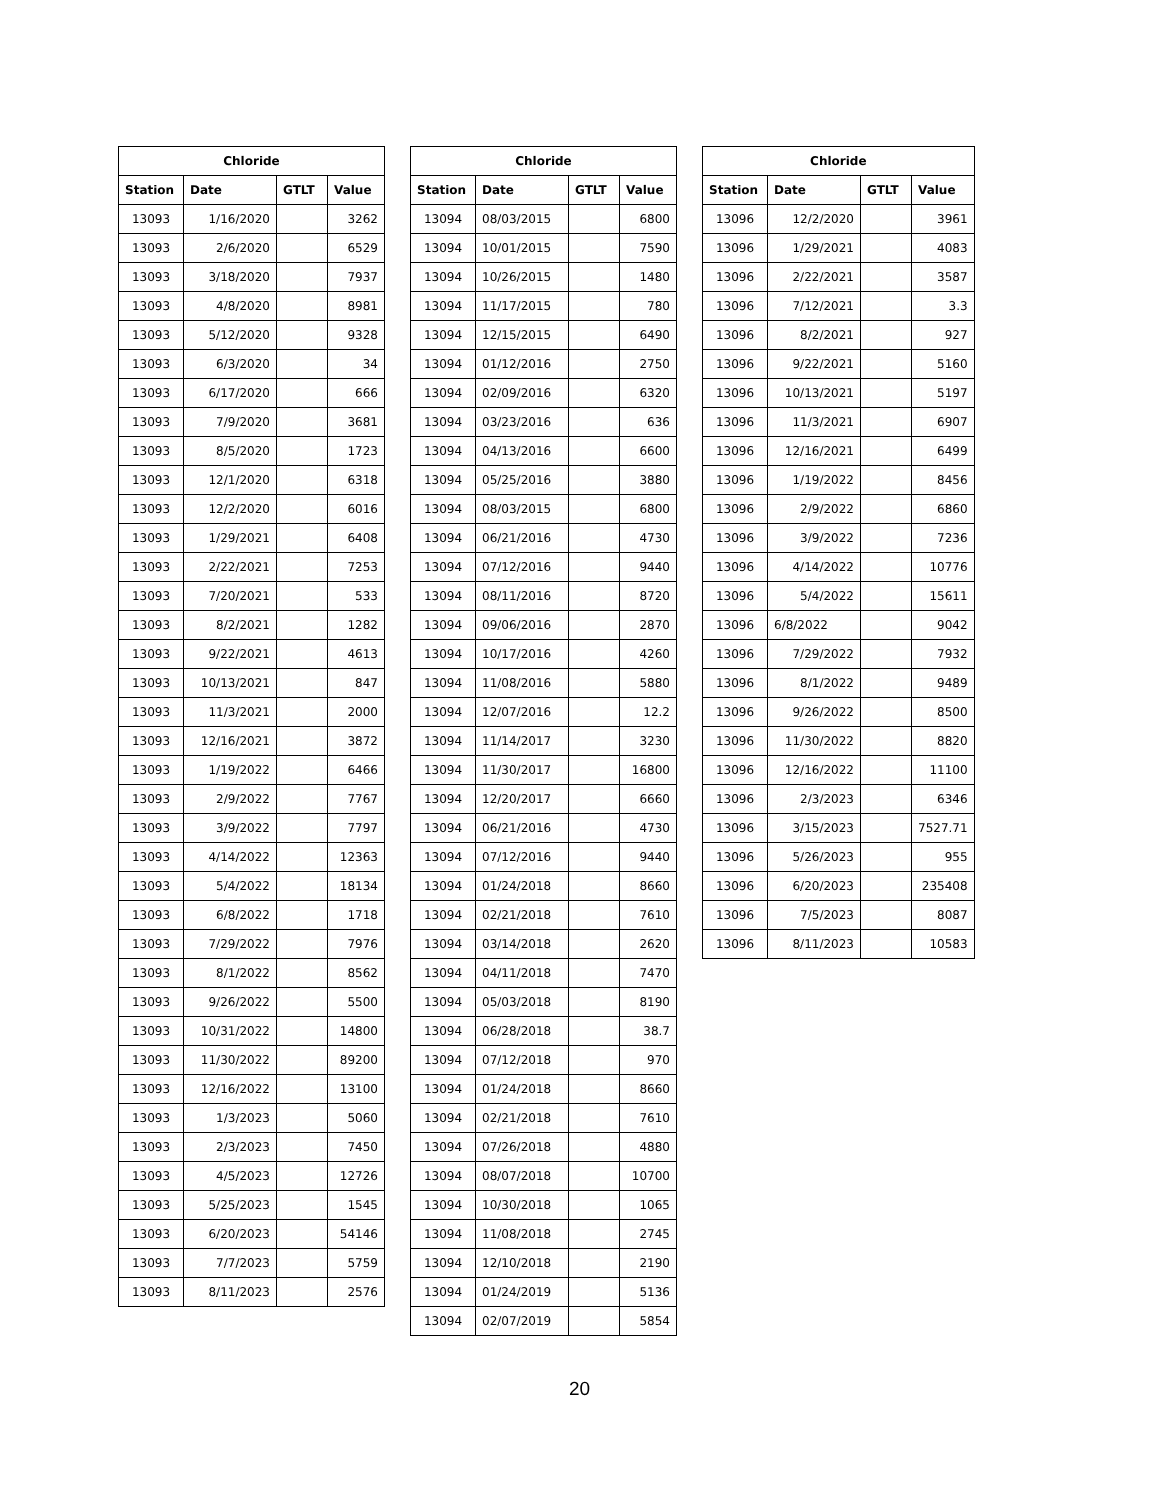| Chloride | | | |
| --- | --- | --- | --- |
| Station | Date | GTLT | Value |
| 13093 | 1/16/2020 | | 3262 |
| 13093 | 2/6/2020 | | 6529 |
| 13093 | 3/18/2020 | | 7937 |
| 13093 | 4/8/2020 | | 8981 |
| 13093 | 5/12/2020 | | 9328 |
| 13093 | 6/3/2020 | | 34 |
| 13093 | 6/17/2020 | | 666 |
| 13093 | 7/9/2020 | | 3681 |
| 13093 | 8/5/2020 | | 1723 |
| 13093 | 12/1/2020 | | 6318 |
| 13093 | 12/2/2020 | | 6016 |
| 13093 | 1/29/2021 | | 6408 |
| 13093 | 2/22/2021 | | 7253 |
| 13093 | 7/20/2021 | | 533 |
| 13093 | 8/2/2021 | | 1282 |
| 13093 | 9/22/2021 | | 4613 |
| 13093 | 10/13/2021 | | 847 |
| 13093 | 11/3/2021 | | 2000 |
| 13093 | 12/16/2021 | | 3872 |
| 13093 | 1/19/2022 | | 6466 |
| 13093 | 2/9/2022 | | 7767 |
| 13093 | 3/9/2022 | | 7797 |
| 13093 | 4/14/2022 | | 12363 |
| 13093 | 5/4/2022 | | 18134 |
| 13093 | 6/8/2022 | | 1718 |
| 13093 | 7/29/2022 | | 7976 |
| 13093 | 8/1/2022 | | 8562 |
| 13093 | 9/26/2022 | | 5500 |
| 13093 | 10/31/2022 | | 14800 |
| 13093 | 11/30/2022 | | 89200 |
| 13093 | 12/16/2022 | | 13100 |
| 13093 | 1/3/2023 | | 5060 |
| 13093 | 2/3/2023 | | 7450 |
| 13093 | 4/5/2023 | | 12726 |
| 13093 | 5/25/2023 | | 1545 |
| 13093 | 6/20/2023 | | 54146 |
| 13093 | 7/7/2023 | | 5759 |
| 13093 | 8/11/2023 | | 2576 |
| Chloride | | | |
| --- | --- | --- | --- |
| Station | Date | GTLT | Value |
| 13094 | 08/03/2015 | | 6800 |
| 13094 | 10/01/2015 | | 7590 |
| 13094 | 10/26/2015 | | 1480 |
| 13094 | 11/17/2015 | | 780 |
| 13094 | 12/15/2015 | | 6490 |
| 13094 | 01/12/2016 | | 2750 |
| 13094 | 02/09/2016 | | 6320 |
| 13094 | 03/23/2016 | | 636 |
| 13094 | 04/13/2016 | | 6600 |
| 13094 | 05/25/2016 | | 3880 |
| 13094 | 08/03/2015 | | 6800 |
| 13094 | 06/21/2016 | | 4730 |
| 13094 | 07/12/2016 | | 9440 |
| 13094 | 08/11/2016 | | 8720 |
| 13094 | 09/06/2016 | | 2870 |
| 13094 | 10/17/2016 | | 4260 |
| 13094 | 11/08/2016 | | 5880 |
| 13094 | 12/07/2016 | | 12.2 |
| 13094 | 11/14/2017 | | 3230 |
| 13094 | 11/30/2017 | | 16800 |
| 13094 | 12/20/2017 | | 6660 |
| 13094 | 06/21/2016 | | 4730 |
| 13094 | 07/12/2016 | | 9440 |
| 13094 | 01/24/2018 | | 8660 |
| 13094 | 02/21/2018 | | 7610 |
| 13094 | 03/14/2018 | | 2620 |
| 13094 | 04/11/2018 | | 7470 |
| 13094 | 05/03/2018 | | 8190 |
| 13094 | 06/28/2018 | | 38.7 |
| 13094 | 07/12/2018 | | 970 |
| 13094 | 01/24/2018 | | 8660 |
| 13094 | 02/21/2018 | | 7610 |
| 13094 | 07/26/2018 | | 4880 |
| 13094 | 08/07/2018 | | 10700 |
| 13094 | 10/30/2018 | | 1065 |
| 13094 | 11/08/2018 | | 2745 |
| 13094 | 12/10/2018 | | 2190 |
| 13094 | 01/24/2019 | | 5136 |
| 13094 | 02/07/2019 | | 5854 |
| Chloride | | | |
| --- | --- | --- | --- |
| Station | Date | GTLT | Value |
| 13096 | 12/2/2020 | | 3961 |
| 13096 | 1/29/2021 | | 4083 |
| 13096 | 2/22/2021 | | 3587 |
| 13096 | 7/12/2021 | | 3.3 |
| 13096 | 8/2/2021 | | 927 |
| 13096 | 9/22/2021 | | 5160 |
| 13096 | 10/13/2021 | | 5197 |
| 13096 | 11/3/2021 | | 6907 |
| 13096 | 12/16/2021 | | 6499 |
| 13096 | 1/19/2022 | | 8456 |
| 13096 | 2/9/2022 | | 6860 |
| 13096 | 3/9/2022 | | 7236 |
| 13096 | 4/14/2022 | | 10776 |
| 13096 | 5/4/2022 | | 15611 |
| 13096 | 6/8/2022 | | 9042 |
| 13096 | 7/29/2022 | | 7932 |
| 13096 | 8/1/2022 | | 9489 |
| 13096 | 9/26/2022 | | 8500 |
| 13096 | 11/30/2022 | | 8820 |
| 13096 | 12/16/2022 | | 11100 |
| 13096 | 2/3/2023 | | 6346 |
| 13096 | 3/15/2023 | | 7527.71 |
| 13096 | 5/26/2023 | | 955 |
| 13096 | 6/20/2023 | | 235408 |
| 13096 | 7/5/2023 | | 8087 |
| 13096 | 8/11/2023 | | 10583 |
20